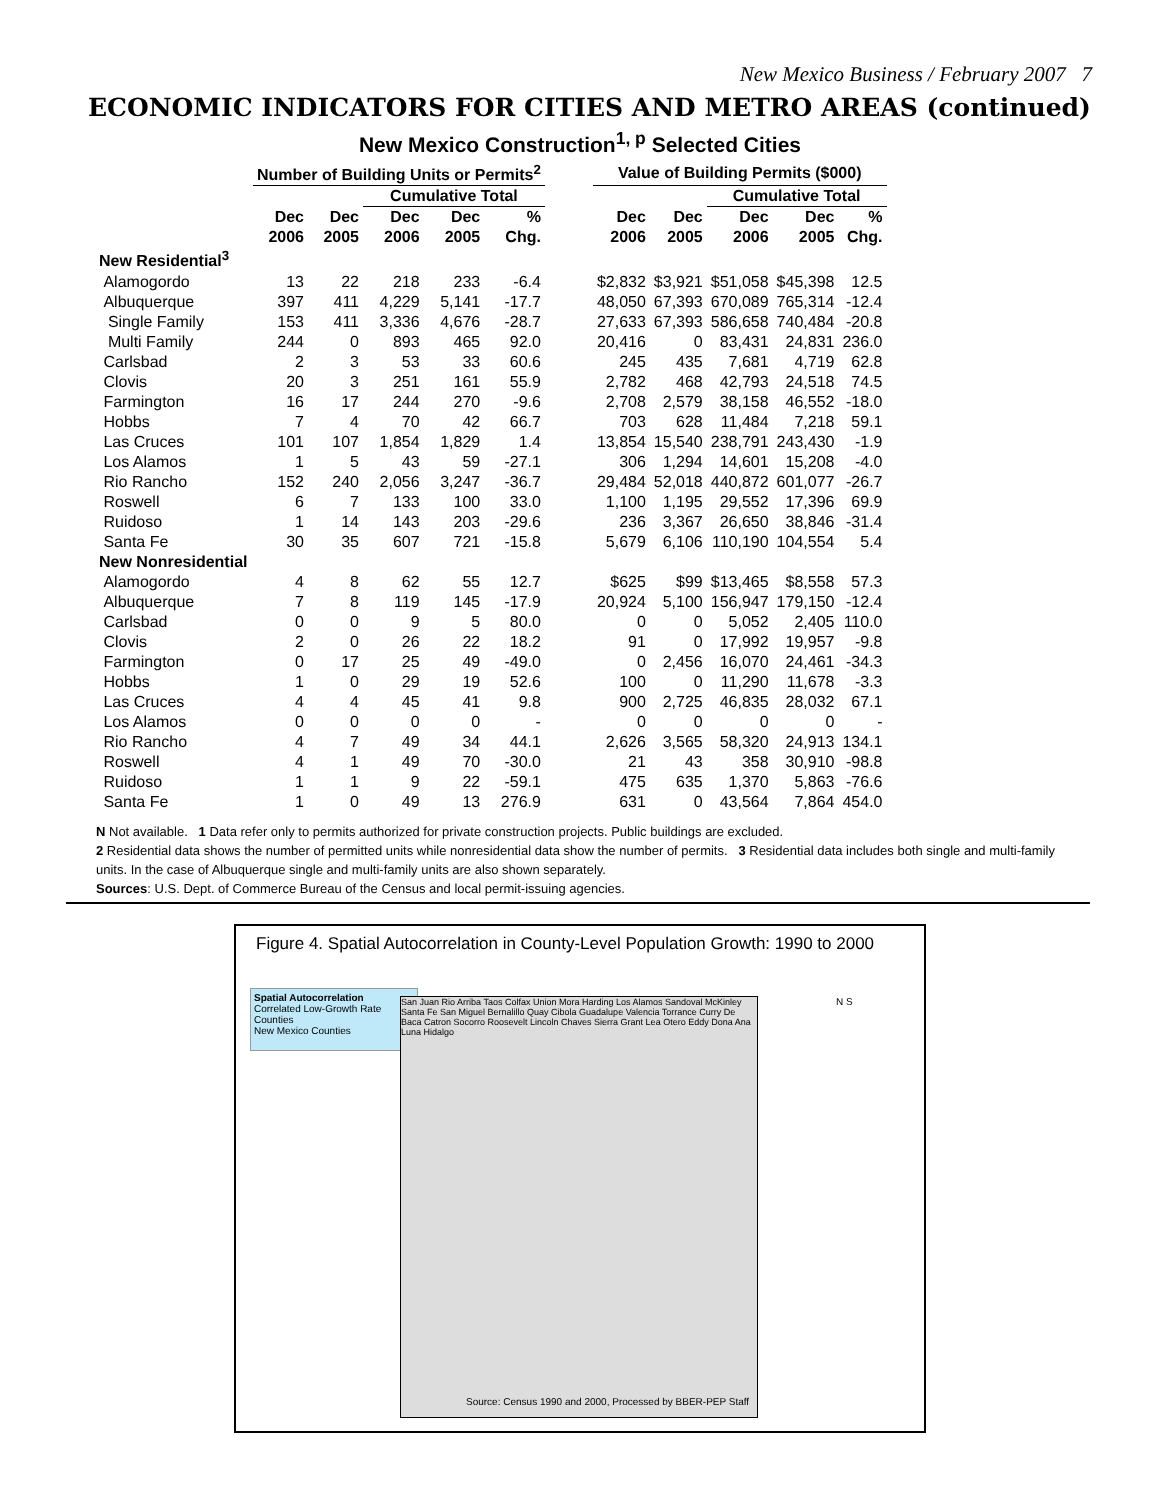New Mexico Business / February 2007 7
ECONOMIC INDICATORS FOR CITIES AND METRO AREAS (continued)
New Mexico Construction<sup>1, p</sup> Selected Cities
| | Number of Building Units or Permits<sup>2</sup> | | | | | | Value of Building Permits ($000) | | | | |
| --- | --- | --- | --- | --- | --- | --- | --- | --- | --- | --- | --- |
| | | | Cumulative Total | | | | | | Cumulative Total | | |
| | Dec | Dec | Dec | Dec | % | | Dec | Dec | Dec | Dec | % |
| | 2006 | 2005 | 2006 | 2005 | Chg. | | 2006 | 2005 | 2006 | 2005 | Chg. |
| New Residential<sup>3</sup> | | | | | | | | | | | |
| Alamogordo | 13 | 22 | 218 | 233 | -6.4 | | $2,832 | $3,921 | $51,058 | $45,398 | 12.5 |
| Albuquerque | 397 | 411 | 4,229 | 5,141 | -17.7 | | 48,050 | 67,393 | 670,089 | 765,314 | -12.4 |
| Single Family | 153 | 411 | 3,336 | 4,676 | -28.7 | | 27,633 | 67,393 | 586,658 | 740,484 | -20.8 |
| Multi Family | 244 | 0 | 893 | 465 | 92.0 | | 20,416 | 0 | 83,431 | 24,831 | 236.0 |
| Carlsbad | 2 | 3 | 53 | 33 | 60.6 | | 245 | 435 | 7,681 | 4,719 | 62.8 |
| Clovis | 20 | 3 | 251 | 161 | 55.9 | | 2,782 | 468 | 42,793 | 24,518 | 74.5 |
| Farmington | 16 | 17 | 244 | 270 | -9.6 | | 2,708 | 2,579 | 38,158 | 46,552 | -18.0 |
| Hobbs | 7 | 4 | 70 | 42 | 66.7 | | 703 | 628 | 11,484 | 7,218 | 59.1 |
| Las Cruces | 101 | 107 | 1,854 | 1,829 | 1.4 | | 13,854 | 15,540 | 238,791 | 243,430 | -1.9 |
| Los Alamos | 1 | 5 | 43 | 59 | -27.1 | | 306 | 1,294 | 14,601 | 15,208 | -4.0 |
| Rio Rancho | 152 | 240 | 2,056 | 3,247 | -36.7 | | 29,484 | 52,018 | 440,872 | 601,077 | -26.7 |
| Roswell | 6 | 7 | 133 | 100 | 33.0 | | 1,100 | 1,195 | 29,552 | 17,396 | 69.9 |
| Ruidoso | 1 | 14 | 143 | 203 | -29.6 | | 236 | 3,367 | 26,650 | 38,846 | -31.4 |
| Santa Fe | 30 | 35 | 607 | 721 | -15.8 | | 5,679 | 6,106 | 110,190 | 104,554 | 5.4 |
| New Nonresidential | | | | | | | | | | | |
| Alamogordo | 4 | 8 | 62 | 55 | 12.7 | | $625 | $99 | $13,465 | $8,558 | 57.3 |
| Albuquerque | 7 | 8 | 119 | 145 | -17.9 | | 20,924 | 5,100 | 156,947 | 179,150 | -12.4 |
| Carlsbad | 0 | 0 | 9 | 5 | 80.0 | | 0 | 0 | 5,052 | 2,405 | 110.0 |
| Clovis | 2 | 0 | 26 | 22 | 18.2 | | 91 | 0 | 17,992 | 19,957 | -9.8 |
| Farmington | 0 | 17 | 25 | 49 | -49.0 | | 0 | 2,456 | 16,070 | 24,461 | -34.3 |
| Hobbs | 1 | 0 | 29 | 19 | 52.6 | | 100 | 0 | 11,290 | 11,678 | -3.3 |
| Las Cruces | 4 | 4 | 45 | 41 | 9.8 | | 900 | 2,725 | 46,835 | 28,032 | 67.1 |
| Los Alamos | 0 | 0 | 0 | 0 | - | | 0 | 0 | 0 | 0 | - |
| Rio Rancho | 4 | 7 | 49 | 34 | 44.1 | | 2,626 | 3,565 | 58,320 | 24,913 | 134.1 |
| Roswell | 4 | 1 | 49 | 70 | -30.0 | | 21 | 43 | 358 | 30,910 | -98.8 |
| Ruidoso | 1 | 1 | 9 | 22 | -59.1 | | 475 | 635 | 1,370 | 5,863 | -76.6 |
| Santa Fe | 1 | 0 | 49 | 13 | 276.9 | | 631 | 0 | 43,564 | 7,864 | 454.0 |
N Not available. 1 Data refer only to permits authorized for private construction projects. Public buildings are excluded.
2 Residential data shows the number of permitted units while nonresidential data show the number of permits. 3 Residential data includes both single and multi-family units. In the case of Albuquerque single and multi-family units are also shown separately.
Sources: U.S. Dept. of Commerce Bureau of the Census and local permit-issuing agencies.
Figure 4. Spatial Autocorrelation in County-Level Population Growth: 1990 to 2000
Spatial Autocorrelation
Correlated Low-Growth Rate Counties
New Mexico Counties
San Juan Rio Arriba Taos Colfax Union Mora Harding Los Alamos Sandoval McKinley Santa Fe San Miguel Bernalillo Quay Cibola Guadalupe Valencia Torrance Curry De Baca Catron Socorro Roosevelt Lincoln Chaves Sierra Grant Lea Otero Eddy Dona Ana Luna Hidalgo
N S
Source: Census 1990 and 2000, Processed by BBER-PEP Staff